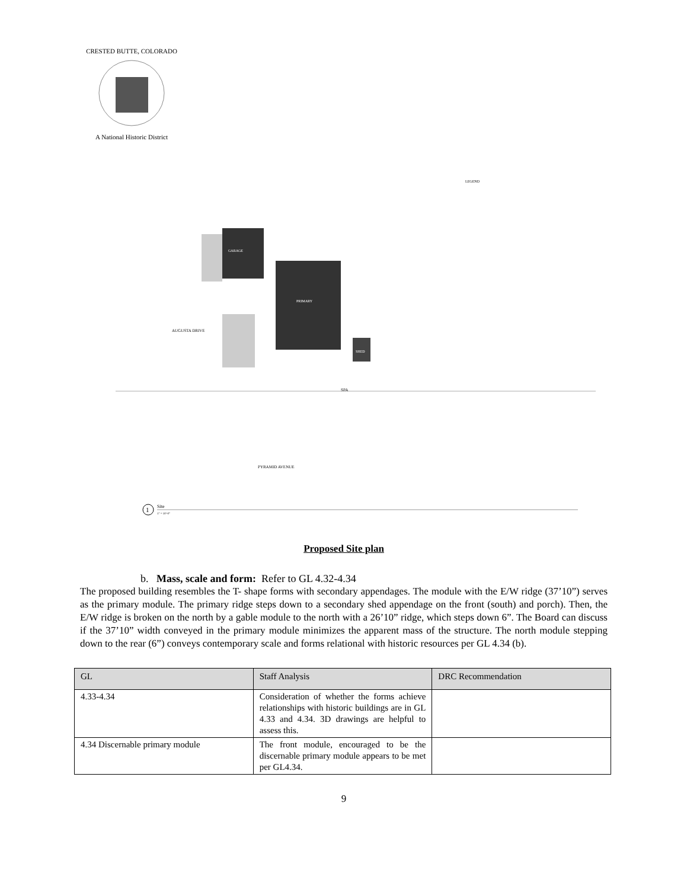CRESTED BUTTE, COLORADO
A National Historic District
LEGEND
SPA
GARAGE
PRIMARY
SHED
PYRAMID AVENUE
AUGUSTA DRIVE
1
Site
1" = 10'-0"
Proposed Site plan
b. Mass, scale and form: Refer to GL 4.32-4.34
The proposed building resembles the T- shape forms with secondary appendages. The module with the E/W ridge (37’10”) serves as the primary module. The primary ridge steps down to a secondary shed appendage on the front (south) and porch). Then, the E/W ridge is broken on the north by a gable module to the north with a 26’10” ridge, which steps down 6”. The Board can discuss if the 37’10” width conveyed in the primary module minimizes the apparent mass of the structure. The north module stepping down to the rear (6”) conveys contemporary scale and forms relational with historic resources per GL 4.34 (b).
| GL | Staff Analysis | DRC Recommendation |
| --- | --- | --- |
| 4.33-4.34 | Consideration of whether the forms achieve relationships with historic buildings are in GL 4.33 and 4.34. 3D drawings are helpful to assess this. | |
| 4.34 Discernable primary module | The front module, encouraged to be the discernable primary module appears to be met per GL4.34. | |
9